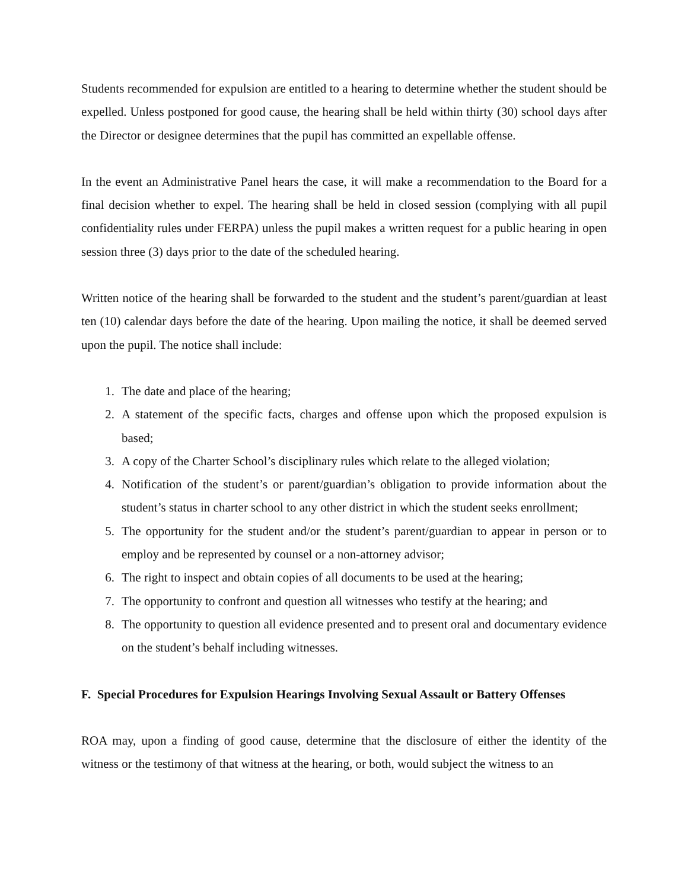Students recommended for expulsion are entitled to a hearing to determine whether the student should be expelled. Unless postponed for good cause, the hearing shall be held within thirty (30) school days after the Director or designee determines that the pupil has committed an expellable offense.
In the event an Administrative Panel hears the case, it will make a recommendation to the Board for a final decision whether to expel. The hearing shall be held in closed session (complying with all pupil confidentiality rules under FERPA) unless the pupil makes a written request for a public hearing in open session three (3) days prior to the date of the scheduled hearing.
Written notice of the hearing shall be forwarded to the student and the student’s parent/guardian at least ten (10) calendar days before the date of the hearing. Upon mailing the notice, it shall be deemed served upon the pupil. The notice shall include:
1. The date and place of the hearing;
2. A statement of the specific facts, charges and offense upon which the proposed expulsion is based;
3. A copy of the Charter School’s disciplinary rules which relate to the alleged violation;
4. Notification of the student’s or parent/guardian’s obligation to provide information about the student’s status in charter school to any other district in which the student seeks enrollment;
5. The opportunity for the student and/or the student’s parent/guardian to appear in person or to employ and be represented by counsel or a non-attorney advisor;
6. The right to inspect and obtain copies of all documents to be used at the hearing;
7. The opportunity to confront and question all witnesses who testify at the hearing; and
8. The opportunity to question all evidence presented and to present oral and documentary evidence on the student’s behalf including witnesses.
F. Special Procedures for Expulsion Hearings Involving Sexual Assault or Battery Offenses
ROA may, upon a finding of good cause, determine that the disclosure of either the identity of the witness or the testimony of that witness at the hearing, or both, would subject the witness to an